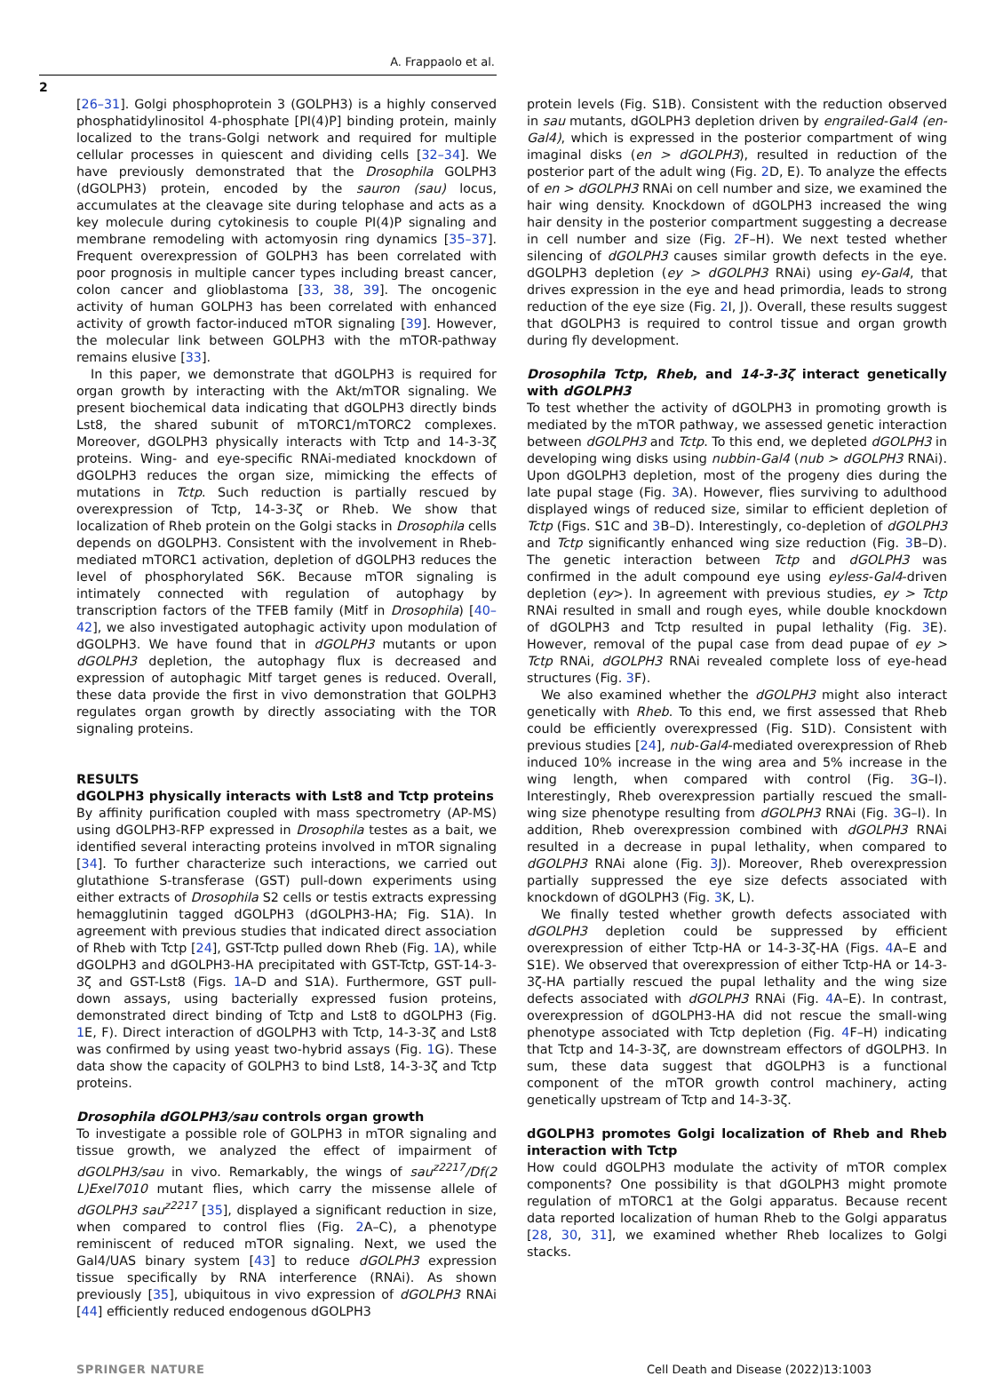A. Frappaolo et al.
2
[26–31]. Golgi phosphoprotein 3 (GOLPH3) is a highly conserved phosphatidylinositol 4-phosphate [PI(4)P] binding protein, mainly localized to the trans-Golgi network and required for multiple cellular processes in quiescent and dividing cells [32–34]. We have previously demonstrated that the Drosophila GOLPH3 (dGOLPH3) protein, encoded by the sauron (sau) locus, accumulates at the cleavage site during telophase and acts as a key molecule during cytokinesis to couple PI(4)P signaling and membrane remodeling with actomyosin ring dynamics [35–37]. Frequent overexpression of GOLPH3 has been correlated with poor prognosis in multiple cancer types including breast cancer, colon cancer and glioblastoma [33, 38, 39]. The oncogenic activity of human GOLPH3 has been correlated with enhanced activity of growth factor-induced mTOR signaling [39]. However, the molecular link between GOLPH3 with the mTOR-pathway remains elusive [33].
In this paper, we demonstrate that dGOLPH3 is required for organ growth by interacting with the Akt/mTOR signaling. We present biochemical data indicating that dGOLPH3 directly binds Lst8, the shared subunit of mTORC1/mTORC2 complexes. Moreover, dGOLPH3 physically interacts with Tctp and 14-3-3ζ proteins. Wing- and eye-specific RNAi-mediated knockdown of dGOLPH3 reduces the organ size, mimicking the effects of mutations in Tctp. Such reduction is partially rescued by overexpression of Tctp, 14-3-3ζ or Rheb. We show that localization of Rheb protein on the Golgi stacks in Drosophila cells depends on dGOLPH3. Consistent with the involvement in Rheb-mediated mTORC1 activation, depletion of dGOLPH3 reduces the level of phosphorylated S6K. Because mTOR signaling is intimately connected with regulation of autophagy by transcription factors of the TFEB family (Mitf in Drosophila) [40–42], we also investigated autophagic activity upon modulation of dGOLPH3. We have found that in dGOLPH3 mutants or upon dGOLPH3 depletion, the autophagy flux is decreased and expression of autophagic Mitf target genes is reduced. Overall, these data provide the first in vivo demonstration that GOLPH3 regulates organ growth by directly associating with the TOR signaling proteins.
RESULTS
dGOLPH3 physically interacts with Lst8 and Tctp proteins
By affinity purification coupled with mass spectrometry (AP-MS) using dGOLPH3-RFP expressed in Drosophila testes as a bait, we identified several interacting proteins involved in mTOR signaling [34]. To further characterize such interactions, we carried out glutathione S-transferase (GST) pull-down experiments using either extracts of Drosophila S2 cells or testis extracts expressing hemagglutinin tagged dGOLPH3 (dGOLPH3-HA; Fig. S1A). In agreement with previous studies that indicated direct association of Rheb with Tctp [24], GST-Tctp pulled down Rheb (Fig. 1 A), while dGOLPH3 and dGOLPH3-HA precipitated with GST-Tctp, GST-14-3-3ζ and GST-Lst8 (Figs. 1 A–D and S1A). Furthermore, GST pull-down assays, using bacterially expressed fusion proteins, demonstrated direct binding of Tctp and Lst8 to dGOLPH3 (Fig. 1 E, F). Direct interaction of dGOLPH3 with Tctp, 14-3-3ζ and Lst8 was confirmed by using yeast two-hybrid assays (Fig. 1 G). These data show the capacity of GOLPH3 to bind Lst8, 14-3-3ζ and Tctp proteins.
Drosophila dGOLPH3/sau controls organ growth
To investigate a possible role of GOLPH3 in mTOR signaling and tissue growth, we analyzed the effect of impairment of dGOLPH3/sau in vivo. Remarkably, the wings of sau<sup>z2217</sup>/Df(2 L)Exel7010 mutant flies, which carry the missense allele of dGOLPH3 sau<sup>z2217</sup> [35], displayed a significant reduction in size, when compared to control flies (Fig. 2 A–C), a phenotype reminiscent of reduced mTOR signaling. Next, we used the Gal4/UAS binary system [43] to reduce dGOLPH3 expression tissue specifically by RNA interference (RNAi). As shown previously [35], ubiquitous in vivo expression of dGOLPH3 RNAi [44] efficiently reduced endogenous dGOLPH3
protein levels (Fig. S1B). Consistent with the reduction observed in sau mutants, dGOLPH3 depletion driven by engrailed-Gal4 (en-Gal4), which is expressed in the posterior compartment of wing imaginal disks (en > dGOLPH3), resulted in reduction of the posterior part of the adult wing (Fig. 2 D, E). To analyze the effects of en > dGOLPH3 RNAi on cell number and size, we examined the hair wing density. Knockdown of dGOLPH3 increased the wing hair density in the posterior compartment suggesting a decrease in cell number and size (Fig. 2 F–H). We next tested whether silencing of dGOLPH3 causes similar growth defects in the eye. dGOLPH3 depletion (ey > dGOLPH3 RNAi) using ey-Gal4, that drives expression in the eye and head primordia, leads to strong reduction of the eye size (Fig. 2 I, J). Overall, these results suggest that dGOLPH3 is required to control tissue and organ growth during fly development.
Drosophila Tctp, Rheb, and 14-3-3ζ interact genetically with dGOLPH3
To test whether the activity of dGOLPH3 in promoting growth is mediated by the mTOR pathway, we assessed genetic interaction between dGOLPH3 and Tctp. To this end, we depleted dGOLPH3 in developing wing disks using nubbin-Gal4 (nub > dGOLPH3 RNAi). Upon dGOLPH3 depletion, most of the progeny dies during the late pupal stage (Fig. 3 A). However, flies surviving to adulthood displayed wings of reduced size, similar to efficient depletion of Tctp (Figs. S1C and 3 B–D). Interestingly, co-depletion of dGOLPH3 and Tctp significantly enhanced wing size reduction (Fig. 3 B–D). The genetic interaction between Tctp and dGOLPH3 was confirmed in the adult compound eye using eyless-Gal4-driven depletion (ey>). In agreement with previous studies, ey > Tctp RNAi resulted in small and rough eyes, while double knockdown of dGOLPH3 and Tctp resulted in pupal lethality (Fig. 3 E). However, removal of the pupal case from dead pupae of ey > Tctp RNAi, dGOLPH3 RNAi revealed complete loss of eye-head structures (Fig. 3 F).
We also examined whether the dGOLPH3 might also interact genetically with Rheb. To this end, we first assessed that Rheb could be efficiently overexpressed (Fig. S1D). Consistent with previous studies [24], nub-Gal4-mediated overexpression of Rheb induced 10% increase in the wing area and 5% increase in the wing length, when compared with control (Fig. 3 G–I). Interestingly, Rheb overexpression partially rescued the small-wing size phenotype resulting from dGOLPH3 RNAi (Fig. 3 G–I). In addition, Rheb overexpression combined with dGOLPH3 RNAi resulted in a decrease in pupal lethality, when compared to dGOLPH3 RNAi alone (Fig. 3 J). Moreover, Rheb overexpression partially suppressed the eye size defects associated with knockdown of dGOLPH3 (Fig. 3 K, L).
We finally tested whether growth defects associated with dGOLPH3 depletion could be suppressed by efficient overexpression of either Tctp-HA or 14-3-3ζ-HA (Figs. 4 A–E and S1E). We observed that overexpression of either Tctp-HA or 14-3-3ζ-HA partially rescued the pupal lethality and the wing size defects associated with dGOLPH3 RNAi (Fig. 4 A–E). In contrast, overexpression of dGOLPH3-HA did not rescue the small-wing phenotype associated with Tctp depletion (Fig. 4 F–H) indicating that Tctp and 14-3-3ζ, are downstream effectors of dGOLPH3. In sum, these data suggest that dGOLPH3 is a functional component of the mTOR growth control machinery, acting genetically upstream of Tctp and 14-3-3ζ.
dGOLPH3 promotes Golgi localization of Rheb and Rheb interaction with Tctp
How could dGOLPH3 modulate the activity of mTOR complex components? One possibility is that dGOLPH3 might promote regulation of mTORC1 at the Golgi apparatus. Because recent data reported localization of human Rheb to the Golgi apparatus [28, 30, 31], we examined whether Rheb localizes to Golgi stacks.
SPRINGER NATURE Cell Death and Disease (2022)13:1003